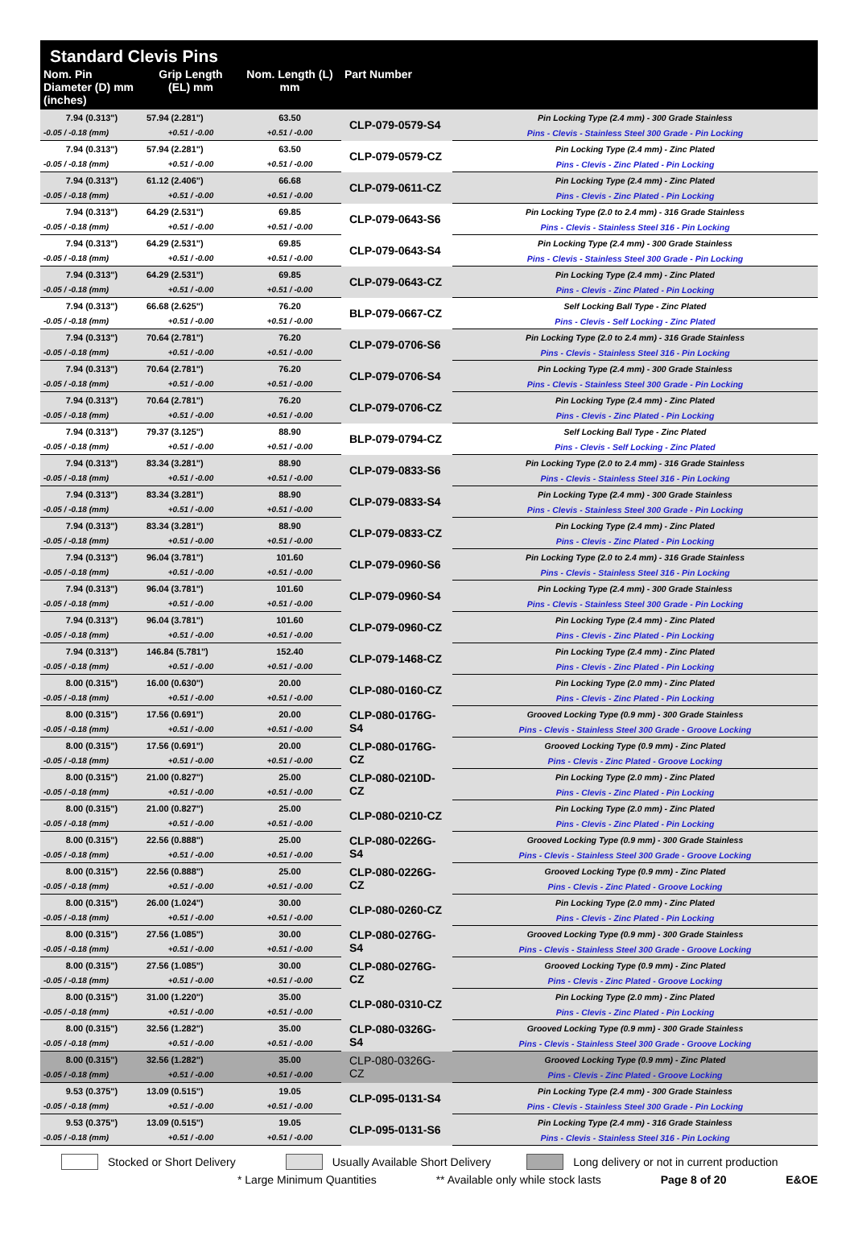| Standard Clevis Pins | | | | |
| Nom. Pin Diameter (D) mm (inches) | Grip Length (EL) mm | Nom. Length (L) mm | Part Number | |
| 7.94 (0.313") | 57.94 (2.281") | 63.50 | CLP-079-0579-S4 | Pin Locking Type (2.4 mm) - 300 Grade Stainless |
| -0.05 / -0.18 (mm) | +0.51 / -0.00 | +0.51 / -0.00 | | Pins - Clevis - Stainless Steel 300 Grade - Pin Locking |
| 7.94 (0.313") | 57.94 (2.281") | 63.50 | CLP-079-0579-CZ | Pin Locking Type (2.4 mm) - Zinc Plated |
| -0.05 / -0.18 (mm) | +0.51 / -0.00 | +0.51 / -0.00 | | Pins - Clevis - Zinc Plated - Pin Locking |
| 7.94 (0.313") | 61.12 (2.406") | 66.68 | CLP-079-0611-CZ | Pin Locking Type (2.4 mm) - Zinc Plated |
| -0.05 / -0.18 (mm) | +0.51 / -0.00 | +0.51 / -0.00 | | Pins - Clevis - Zinc Plated - Pin Locking |
| 7.94 (0.313") | 64.29 (2.531") | 69.85 | CLP-079-0643-S6 | Pin Locking Type (2.0 to 2.4 mm) - 316 Grade Stainless |
| -0.05 / -0.18 (mm) | +0.51 / -0.00 | +0.51 / -0.00 | | Pins - Clevis - Stainless Steel 316 - Pin Locking |
| 7.94 (0.313") | 64.29 (2.531") | 69.85 | CLP-079-0643-S4 | Pin Locking Type (2.4 mm) - 300 Grade Stainless |
| -0.05 / -0.18 (mm) | +0.51 / -0.00 | +0.51 / -0.00 | | Pins - Clevis - Stainless Steel 300 Grade - Pin Locking |
| 7.94 (0.313") | 64.29 (2.531") | 69.85 | CLP-079-0643-CZ | Pin Locking Type (2.4 mm) - Zinc Plated |
| -0.05 / -0.18 (mm) | +0.51 / -0.00 | +0.51 / -0.00 | | Pins - Clevis - Zinc Plated - Pin Locking |
| 7.94 (0.313") | 66.68 (2.625") | 76.20 | BLP-079-0667-CZ | Self Locking Ball Type - Zinc Plated |
| -0.05 / -0.18 (mm) | +0.51 / -0.00 | +0.51 / -0.00 | | Pins - Clevis - Self Locking - Zinc Plated |
| 7.94 (0.313") | 70.64 (2.781") | 76.20 | CLP-079-0706-S6 | Pin Locking Type (2.0 to 2.4 mm) - 316 Grade Stainless |
| -0.05 / -0.18 (mm) | +0.51 / -0.00 | +0.51 / -0.00 | | Pins - Clevis - Stainless Steel 316 - Pin Locking |
| 7.94 (0.313") | 70.64 (2.781") | 76.20 | CLP-079-0706-S4 | Pin Locking Type (2.4 mm) - 300 Grade Stainless |
| -0.05 / -0.18 (mm) | +0.51 / -0.00 | +0.51 / -0.00 | | Pins - Clevis - Stainless Steel 300 Grade - Pin Locking |
| 7.94 (0.313") | 70.64 (2.781") | 76.20 | CLP-079-0706-CZ | Pin Locking Type (2.4 mm) - Zinc Plated |
| -0.05 / -0.18 (mm) | +0.51 / -0.00 | +0.51 / -0.00 | | Pins - Clevis - Zinc Plated - Pin Locking |
| 7.94 (0.313") | 79.37 (3.125") | 88.90 | BLP-079-0794-CZ | Self Locking Ball Type - Zinc Plated |
| -0.05 / -0.18 (mm) | +0.51 / -0.00 | +0.51 / -0.00 | | Pins - Clevis - Self Locking - Zinc Plated |
| 7.94 (0.313") | 83.34 (3.281") | 88.90 | CLP-079-0833-S6 | Pin Locking Type (2.0 to 2.4 mm) - 316 Grade Stainless |
| -0.05 / -0.18 (mm) | +0.51 / -0.00 | +0.51 / -0.00 | | Pins - Clevis - Stainless Steel 316 - Pin Locking |
| 7.94 (0.313") | 83.34 (3.281") | 88.90 | CLP-079-0833-S4 | Pin Locking Type (2.4 mm) - 300 Grade Stainless |
| -0.05 / -0.18 (mm) | +0.51 / -0.00 | +0.51 / -0.00 | | Pins - Clevis - Stainless Steel 300 Grade - Pin Locking |
| 7.94 (0.313") | 83.34 (3.281") | 88.90 | CLP-079-0833-CZ | Pin Locking Type (2.4 mm) - Zinc Plated |
| -0.05 / -0.18 (mm) | +0.51 / -0.00 | +0.51 / -0.00 | | Pins - Clevis - Zinc Plated - Pin Locking |
| 7.94 (0.313") | 96.04 (3.781") | 101.60 | CLP-079-0960-S6 | Pin Locking Type (2.0 to 2.4 mm) - 316 Grade Stainless |
| -0.05 / -0.18 (mm) | +0.51 / -0.00 | +0.51 / -0.00 | | Pins - Clevis - Stainless Steel 316 - Pin Locking |
| 7.94 (0.313") | 96.04 (3.781") | 101.60 | CLP-079-0960-S4 | Pin Locking Type (2.4 mm) - 300 Grade Stainless |
| -0.05 / -0.18 (mm) | +0.51 / -0.00 | +0.51 / -0.00 | | Pins - Clevis - Stainless Steel 300 Grade - Pin Locking |
| 7.94 (0.313") | 96.04 (3.781") | 101.60 | CLP-079-0960-CZ | Pin Locking Type (2.4 mm) - Zinc Plated |
| -0.05 / -0.18 (mm) | +0.51 / -0.00 | +0.51 / -0.00 | | Pins - Clevis - Zinc Plated - Pin Locking |
| 7.94 (0.313") | 146.84 (5.781") | 152.40 | CLP-079-1468-CZ | Pin Locking Type (2.4 mm) - Zinc Plated |
| -0.05 / -0.18 (mm) | +0.51 / -0.00 | +0.51 / -0.00 | | Pins - Clevis - Zinc Plated - Pin Locking |
| 8.00 (0.315") | 16.00 (0.630") | 20.00 | CLP-080-0160-CZ | Pin Locking Type (2.0 mm) - Zinc Plated |
| -0.05 / -0.18 (mm) | +0.51 / -0.00 | +0.51 / -0.00 | | Pins - Clevis - Zinc Plated - Pin Locking |
| 8.00 (0.315") | 17.56 (0.691") | 20.00 | CLP-080-0176G-S4 | Grooved Locking Type (0.9 mm) - 300 Grade Stainless |
| -0.05 / -0.18 (mm) | +0.51 / -0.00 | +0.51 / -0.00 | | Pins - Clevis - Stainless Steel 300 Grade - Groove Locking |
| 8.00 (0.315") | 17.56 (0.691") | 20.00 | CLP-080-0176G-CZ | Grooved Locking Type (0.9 mm) - Zinc Plated |
| -0.05 / -0.18 (mm) | +0.51 / -0.00 | +0.51 / -0.00 | | Pins - Clevis - Zinc Plated - Groove Locking |
| 8.00 (0.315") | 21.00 (0.827") | 25.00 | CLP-080-0210D-CZ | Pin Locking Type (2.0 mm) - Zinc Plated |
| -0.05 / -0.18 (mm) | +0.51 / -0.00 | +0.51 / -0.00 | | Pins - Clevis - Zinc Plated - Pin Locking |
| 8.00 (0.315") | 21.00 (0.827") | 25.00 | CLP-080-0210-CZ | Pin Locking Type (2.0 mm) - Zinc Plated |
| -0.05 / -0.18 (mm) | +0.51 / -0.00 | +0.51 / -0.00 | | Pins - Clevis - Zinc Plated - Pin Locking |
| 8.00 (0.315") | 22.56 (0.888") | 25.00 | CLP-080-0226G-S4 | Grooved Locking Type (0.9 mm) - 300 Grade Stainless |
| -0.05 / -0.18 (mm) | +0.51 / -0.00 | +0.51 / -0.00 | | Pins - Clevis - Stainless Steel 300 Grade - Groove Locking |
| 8.00 (0.315") | 22.56 (0.888") | 25.00 | CLP-080-0226G-CZ | Grooved Locking Type (0.9 mm) - Zinc Plated |
| -0.05 / -0.18 (mm) | +0.51 / -0.00 | +0.51 / -0.00 | | Pins - Clevis - Zinc Plated - Groove Locking |
| 8.00 (0.315") | 26.00 (1.024") | 30.00 | CLP-080-0260-CZ | Pin Locking Type (2.0 mm) - Zinc Plated |
| -0.05 / -0.18 (mm) | +0.51 / -0.00 | +0.51 / -0.00 | | Pins - Clevis - Zinc Plated - Pin Locking |
| 8.00 (0.315") | 27.56 (1.085") | 30.00 | CLP-080-0276G-S4 | Grooved Locking Type (0.9 mm) - 300 Grade Stainless |
| -0.05 / -0.18 (mm) | +0.51 / -0.00 | +0.51 / -0.00 | | Pins - Clevis - Stainless Steel 300 Grade - Groove Locking |
| 8.00 (0.315") | 27.56 (1.085") | 30.00 | CLP-080-0276G-CZ | Grooved Locking Type (0.9 mm) - Zinc Plated |
| -0.05 / -0.18 (mm) | +0.51 / -0.00 | +0.51 / -0.00 | | Pins - Clevis - Zinc Plated - Groove Locking |
| 8.00 (0.315") | 31.00 (1.220") | 35.00 | CLP-080-0310-CZ | Pin Locking Type (2.0 mm) - Zinc Plated |
| -0.05 / -0.18 (mm) | +0.51 / -0.00 | +0.51 / -0.00 | | Pins - Clevis - Zinc Plated - Pin Locking |
| 8.00 (0.315") | 32.56 (1.282") | 35.00 | CLP-080-0326G-S4 | Grooved Locking Type (0.9 mm) - 300 Grade Stainless |
| -0.05 / -0.18 (mm) | +0.51 / -0.00 | +0.51 / -0.00 | | Pins - Clevis - Stainless Steel 300 Grade - Groove Locking |
| 8.00 (0.315") | 32.56 (1.282") | 35.00 | CLP-080-0326G-CZ | Grooved Locking Type (0.9 mm) - Zinc Plated |
| -0.05 / -0.18 (mm) | +0.51 / -0.00 | +0.51 / -0.00 | | Pins - Clevis - Zinc Plated - Groove Locking |
| 9.53 (0.375") | 13.09 (0.515") | 19.05 | CLP-095-0131-S4 | Pin Locking Type (2.4 mm) - 300 Grade Stainless |
| -0.05 / -0.18 (mm) | +0.51 / -0.00 | +0.51 / -0.00 | | Pins - Clevis - Stainless Steel 300 Grade - Pin Locking |
| 9.53 (0.375") | 13.09 (0.515") | 19.05 | CLP-095-0131-S6 | Pin Locking Type (2.4 mm) - 316 Grade Stainless |
| -0.05 / -0.18 (mm) | +0.51 / -0.00 | +0.51 / -0.00 | | Pins - Clevis - Stainless Steel 316 - Pin Locking |
Stocked or Short Delivery Usually Available Short Delivery Long delivery or not in current production
* Large Minimum Quantities ** Available only while stock lasts Page 8 of 20 E&OE